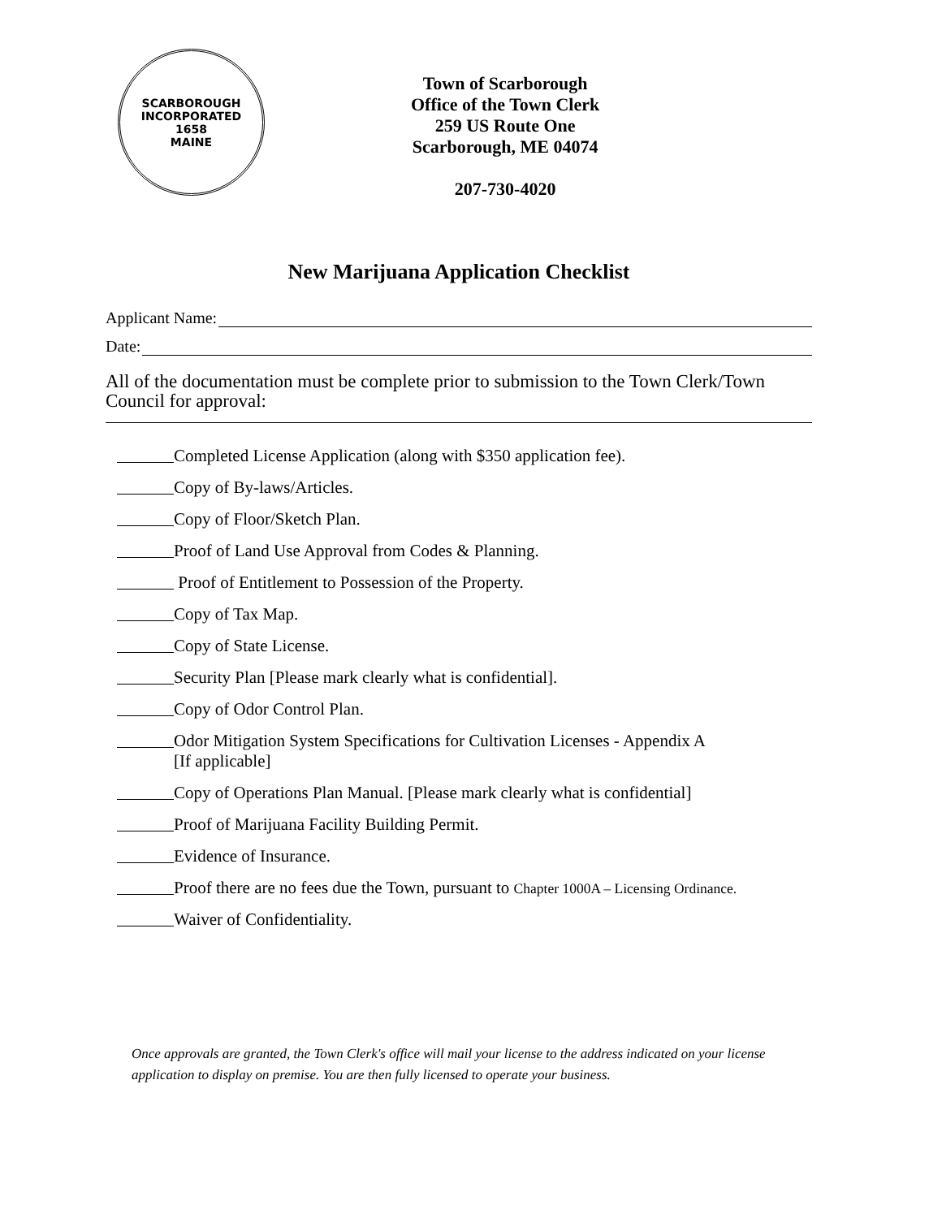SCARBOROUGH
INCORPORATED
1658
MAINE
Town of Scarborough
Office of the Town Clerk
259 US Route One
Scarborough, ME 04074
207-730-4020
New Marijuana Application Checklist
Applicant Name:
Date:
All of the documentation must be complete prior to submission to the Town Clerk/Town Council for approval:
Completed License Application (along with $350 application fee).
Copy of By-laws/Articles.
Copy of Floor/Sketch Plan.
Proof of Land Use Approval from Codes & Planning.
Proof of Entitlement to Possession of the Property.
Copy of Tax Map.
Copy of State License.
Security Plan [Please mark clearly what is confidential].
Copy of Odor Control Plan.
Odor Mitigation System Specifications for Cultivation Licenses - Appendix A
[If applicable]
Copy of Operations Plan Manual. [Please mark clearly what is confidential]
Proof of Marijuana Facility Building Permit.
Evidence of Insurance.
Proof there are no fees due the Town, pursuant to Chapter 1000A – Licensing Ordinance.
Waiver of Confidentiality.
Once approvals are granted, the Town Clerk's office will mail your license to the address indicated on your license application to display on premise. You are then fully licensed to operate your business.